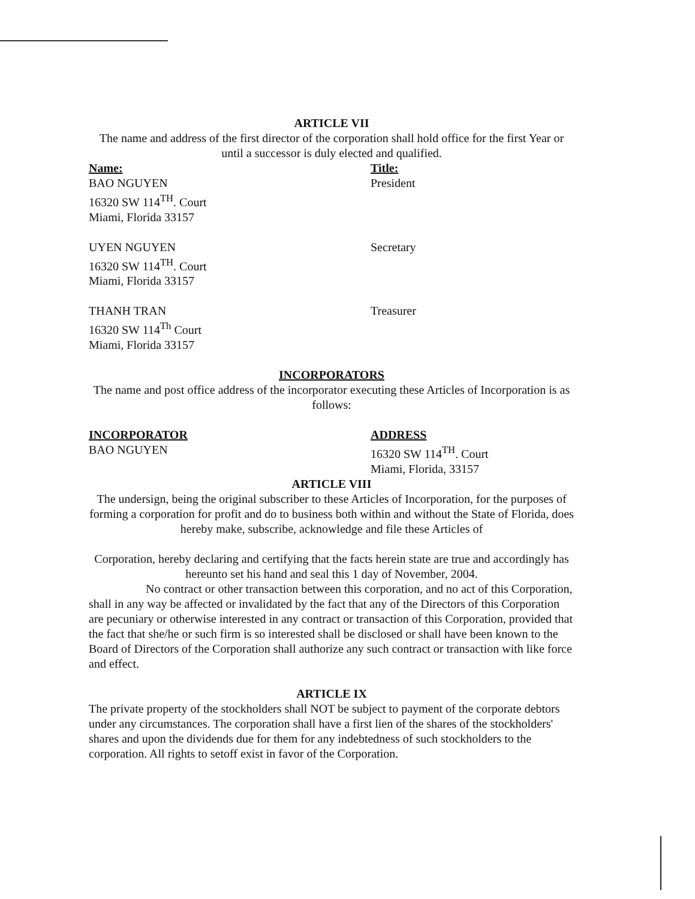ARTICLE VII
The name and address of the first director of the corporation shall hold office for the first Year or until a successor is duly elected and qualified.
Name:
BAO NGUYEN
16320 SW 114<sup>TH</sup>. Court
Miami, Florida 33157
Title:
President
UYEN NGUYEN
16320 SW 114<sup>TH</sup>. Court
Miami, Florida 33157
Secretary
THANH TRAN
16320 SW 114<sup>Th</sup> Court
Miami, Florida 33157
Treasurer
INCORPORATORS
The name and post office address of the incorporator executing these Articles of Incorporation is as follows:
INCORPORATOR
BAO NGUYEN
ADDRESS
16320 SW 114<sup>TH</sup>. Court
Miami, Florida, 33157
ARTICLE VIII
The undersign, being the original subscriber to these Articles of Incorporation, for the purposes of forming a corporation for profit and do to business both within and without the State of Florida, does hereby make, subscribe, acknowledge and file these Articles of
Corporation, hereby declaring and certifying that the facts herein state are true and accordingly has hereunto set his hand and seal this 1 day of November, 2004.
No contract or other transaction between this corporation, and no act of this Corporation, shall in any way be affected or invalidated by the fact that any of the Directors of this Corporation are pecuniary or otherwise interested in any contract or transaction of this Corporation, provided that the fact that she/he or such firm is so interested shall be disclosed or shall have been known to the Board of Directors of the Corporation shall authorize any such contract or transaction with like force and effect.
ARTICLE IX
The private property of the stockholders shall NOT be subject to payment of the corporate debtors under any circumstances. The corporation shall have a first lien of the shares of the stockholders' shares and upon the dividends due for them for any indebtedness of such stockholders to the corporation. All rights to setoff exist in favor of the Corporation.